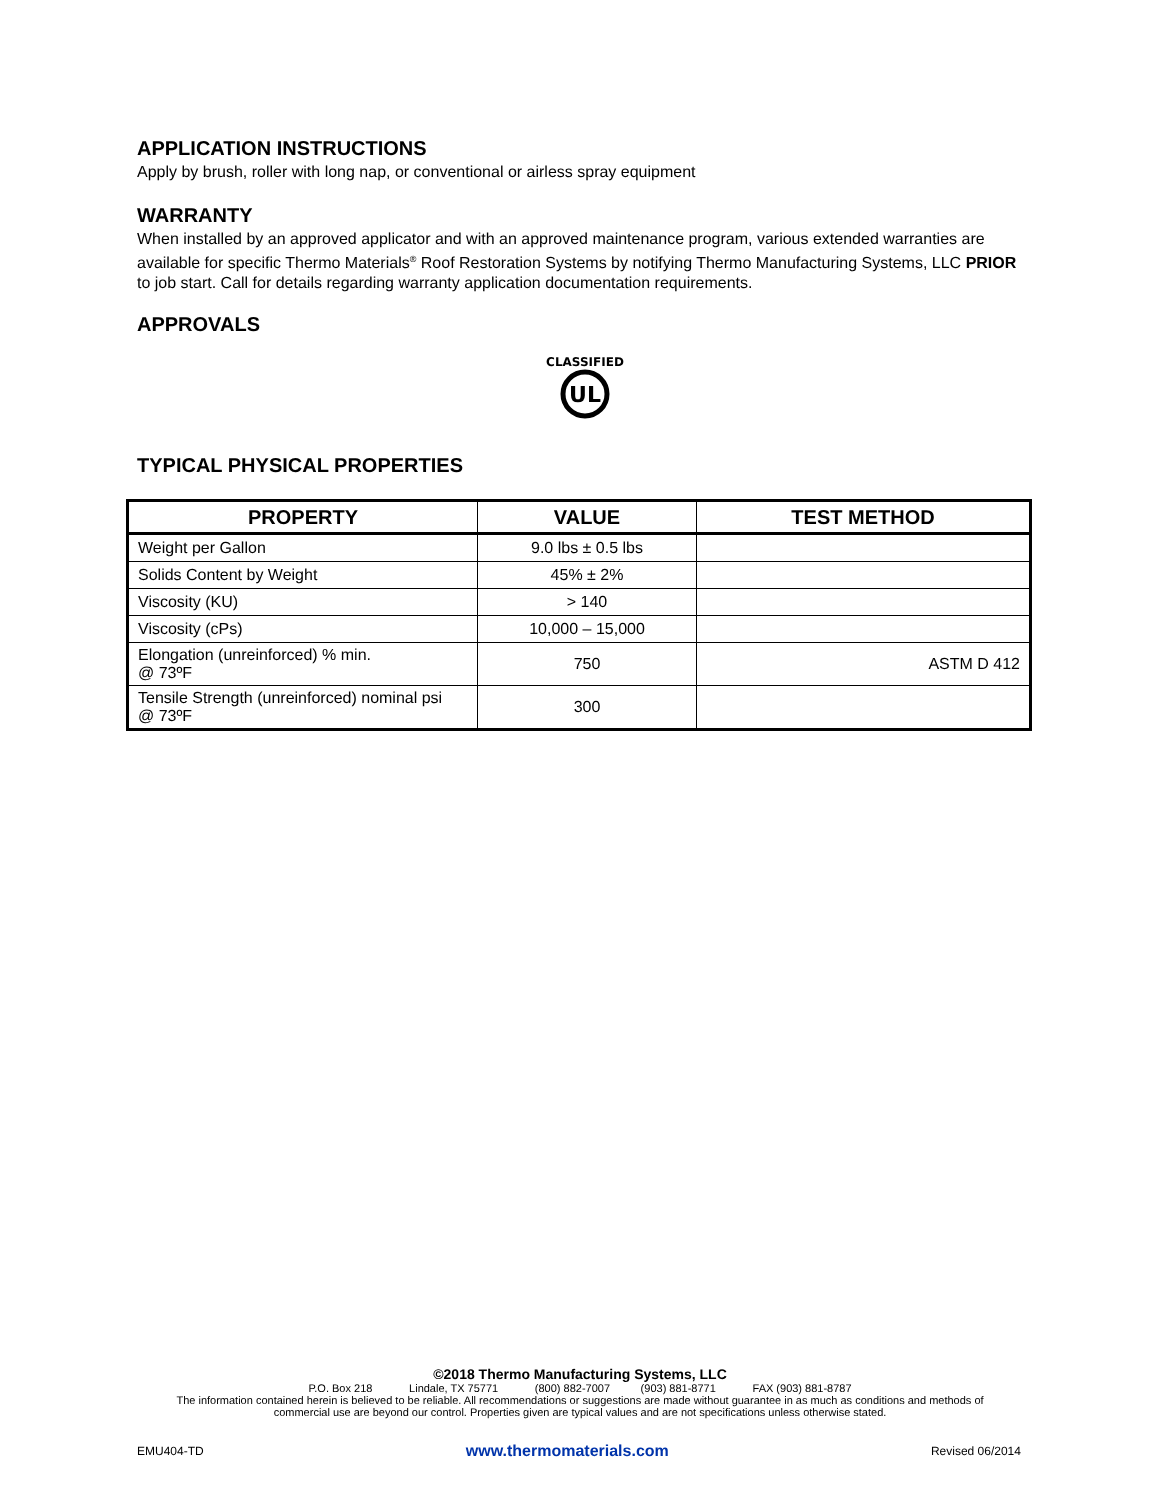APPLICATION INSTRUCTIONS
Apply by brush, roller with long nap, or conventional or airless spray equipment
WARRANTY
When installed by an approved applicator and with an approved maintenance program, various extended warranties are available for specific Thermo Materials<sup>®</sup> Roof Restoration Systems by notifying Thermo Manufacturing Systems, LLC PRIOR to job start. Call for details regarding warranty application documentation requirements.
APPROVALS
CLASSIFIED
UL
TYPICAL PHYSICAL PROPERTIES
| PROPERTY | VALUE | TEST METHOD |
| --- | --- | --- |
| Weight per Gallon | 9.0 lbs ± 0.5 lbs | |
| Solids Content by Weight | 45% ± 2% | |
| Viscosity (KU) | > 140 | |
| Viscosity (cPs) | 10,000 – 15,000 | |
| Elongation (unreinforced) % min. @ 73ºF | 750 | ASTM D 412 |
| Tensile Strength (unreinforced) nominal psi @ 73ºF | 300 | |
©2018 Thermo Manufacturing Systems, LLC
P.O. Box 218 Lindale, TX 75771 (800) 882-7007 (903) 881-8771 FAX (903) 881-8787
The information contained herein is believed to be reliable. All recommendations or suggestions are made without guarantee in as much as conditions and methods of
commercial use are beyond our control. Properties given are typical values and are not specifications unless otherwise stated.
EMU404-TD www.thermomaterials.com Revised 06/2014